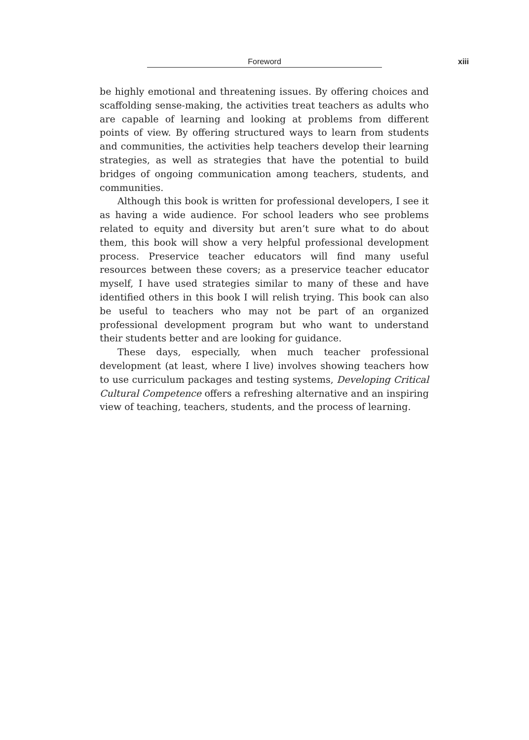Foreword xiii
be highly emotional and threatening issues. By offering choices and scaffolding sense-making, the activities treat teachers as adults who are capable of learning and looking at problems from different points of view. By offering structured ways to learn from students and communities, the activities help teachers develop their learning strategies, as well as strategies that have the potential to build bridges of ongoing communication among teachers, students, and communities.
Although this book is written for professional developers, I see it as having a wide audience. For school leaders who see problems related to equity and diversity but aren’t sure what to do about them, this book will show a very helpful professional development process. Preservice teacher educators will find many useful resources between these covers; as a preservice teacher educator myself, I have used strategies similar to many of these and have identified others in this book I will relish trying. This book can also be useful to teachers who may not be part of an organized professional development program but who want to understand their students better and are looking for guidance.
These days, especially, when much teacher professional development (at least, where I live) involves showing teachers how to use curriculum packages and testing systems, Developing Critical Cultural Competence offers a refreshing alternative and an inspiring view of teaching, teachers, students, and the process of learning.